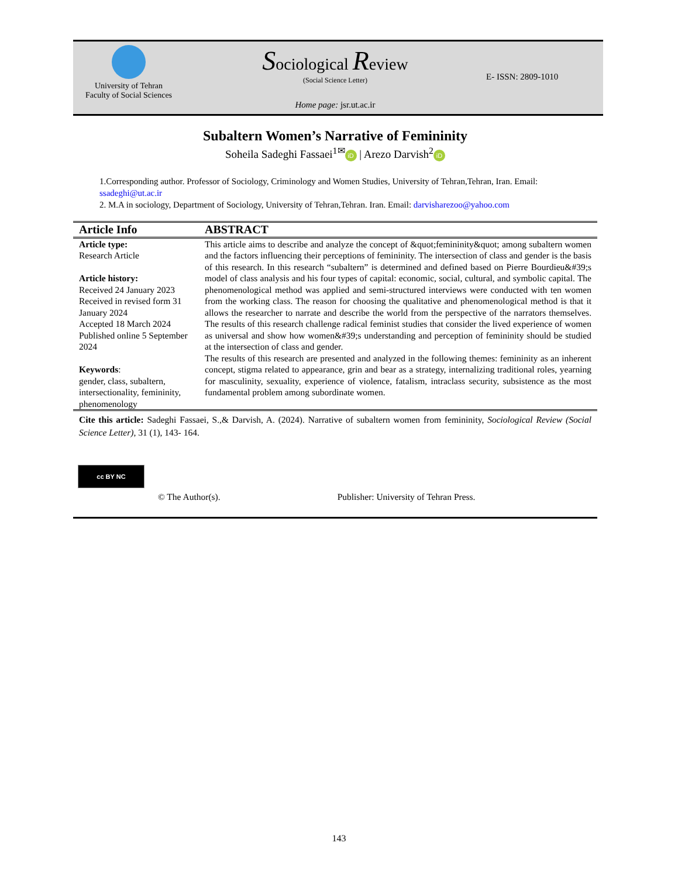University of Tehran
Faculty of Social Sciences
Sociological Review
(Social Science Letter)
Home page: jsr.ut.ac.ir
E- ISSN: 2809-1010
Subaltern Women’s Narrative of Femininity
Soheila Sadeghi Fassaei<sup>1✉</sup> iD | Arezo Darvish<sup>2</sup> iD
1.Corresponding author. Professor of Sociology, Criminology and Women Studies, University of Tehran,Tehran, Iran. Email: ssadeghi@ut.ac.ir
2. M.A in sociology, Department of Sociology, University of Tehran,Tehran. Iran. Email: darvisharezoo@yahoo.com
Article Info
Article type:
Research Article
Article history:
Received 24 January 2023
Received in revised form 31 January 2024
Accepted 18 March 2024
Published online 5 September 2024
Keywords:
gender, class, subaltern, intersectionality, femininity, phenomenology
ABSTRACT
This article aims to describe and analyze the concept of &quot;femininity&quot; among subaltern women and the factors influencing their perceptions of femininity. The intersection of class and gender is the basis of this research. In this research “subaltern” is determined and defined based on Pierre Bourdieu&#39;s model of class analysis and his four types of capital: economic, social, cultural, and symbolic capital. The phenomenological method was applied and semi-structured interviews were conducted with ten women from the working class. The reason for choosing the qualitative and phenomenological method is that it allows the researcher to narrate and describe the world from the perspective of the narrators themselves. The results of this research challenge radical feminist studies that consider the lived experience of women as universal and show how women&#39;s understanding and perception of femininity should be studied at the intersection of class and gender.
The results of this research are presented and analyzed in the following themes: femininity as an inherent concept, stigma related to appearance, grin and bear as a strategy, internalizing traditional roles, yearning for masculinity, sexuality, experience of violence, fatalism, intraclass security, subsistence as the most fundamental problem among subordinate women.
Cite this article: Sadeghi Fassaei, S.,& Darvish, A. (2024). Narrative of subaltern women from femininity, Sociological Review (Social Science Letter), 31 (1), 143- 164.
cc BY NC
© The Author(s). Publisher: University of Tehran Press.
143